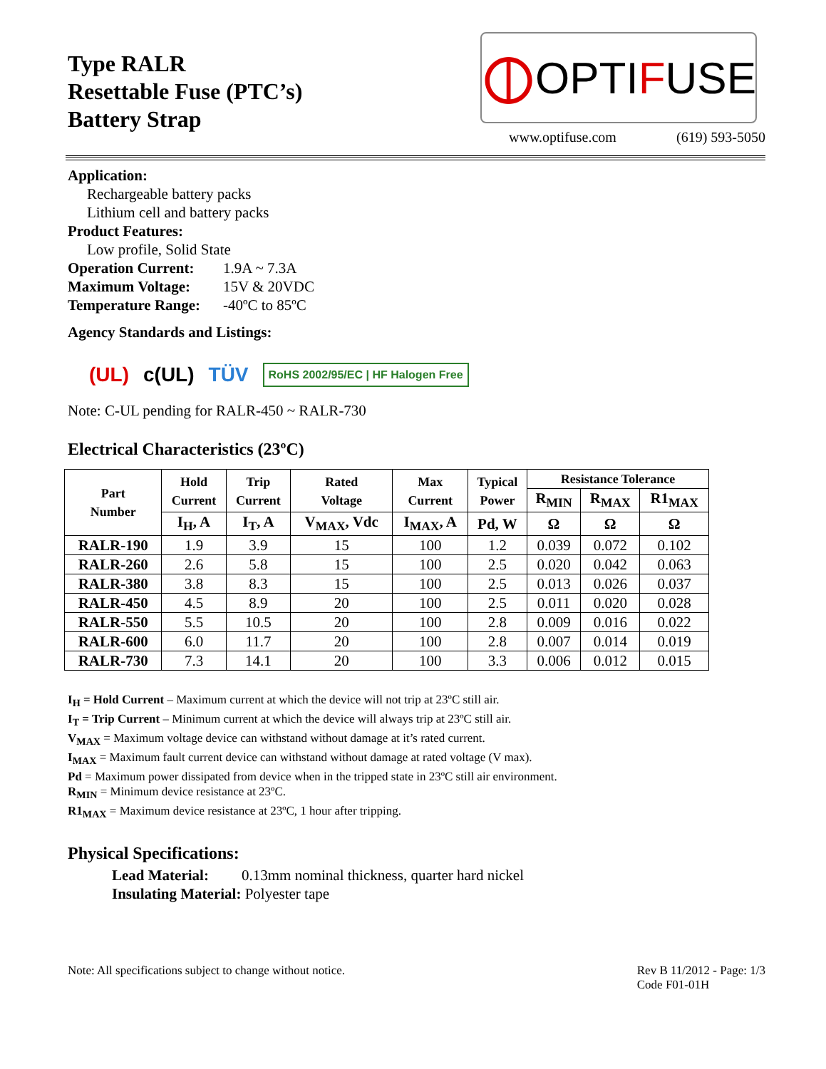Type RALR
Resettable Fuse (PTC’s)
Battery Strap
⦶ OPTI F USE
www.optifuse.com (619) 593-5050
Application:
Rechargeable battery packs
Lithium cell and battery packs
Product Features:
Low profile, Solid State
Operation Current: 1.9A ~ 7.3A
Maximum Voltage: 15V & 20VDC
Temperature Range: -40ºC to 85ºC
Agency Standards and Listings:
(UL) c(UL) TÜV RoHS 2002/95/EC | HF Halogen Free
Note: C-UL pending for RALR-450 ~ RALR-730
Electrical Characteristics (23ºC)
| Part Number | Hold Current | Trip Current | Rated Voltage | Max Current | Typical Power | Resistance Tolerance | | |
| --- | --- | --- | --- | --- | --- | --- | --- | --- |
| | | | | | | R<sub>MIN</sub> | R<sub>MAX</sub> | R1<sub>MAX</sub> |
| | I<sub>H</sub>, A | I<sub>T</sub>, A | V<sub>MAX</sub>, Vdc | I<sub>MAX</sub>, A | Pd, W | Ω | Ω | Ω |
| RALR-190 | 1.9 | 3.9 | 15 | 100 | 1.2 | 0.039 | 0.072 | 0.102 |
| RALR-260 | 2.6 | 5.8 | 15 | 100 | 2.5 | 0.020 | 0.042 | 0.063 |
| RALR-380 | 3.8 | 8.3 | 15 | 100 | 2.5 | 0.013 | 0.026 | 0.037 |
| RALR-450 | 4.5 | 8.9 | 20 | 100 | 2.5 | 0.011 | 0.020 | 0.028 |
| RALR-550 | 5.5 | 10.5 | 20 | 100 | 2.8 | 0.009 | 0.016 | 0.022 |
| RALR-600 | 6.0 | 11.7 | 20 | 100 | 2.8 | 0.007 | 0.014 | 0.019 |
| RALR-730 | 7.3 | 14.1 | 20 | 100 | 3.3 | 0.006 | 0.012 | 0.015 |
I<sub>H</sub> = Hold Current – Maximum current at which the device will not trip at 23ºC still air.
I<sub>T</sub> = Trip Current – Minimum current at which the device will always trip at 23ºC still air.
V<sub>MAX</sub> = Maximum voltage device can withstand without damage at it’s rated current.
I<sub>MAX</sub> = Maximum fault current device can withstand without damage at rated voltage (V max).
Pd = Maximum power dissipated from device when in the tripped state in 23ºC still air environment.
R<sub>MIN</sub> = Minimum device resistance at 23ºC.
R1<sub>MAX</sub> = Maximum device resistance at 23ºC, 1 hour after tripping.
Physical Specifications:
Lead Material: 0.13mm nominal thickness, quarter hard nickel
Insulating Material: Polyester tape
Note: All specifications subject to change without notice. Rev B 11/2012 - Page: 1/3
Code F01-01H